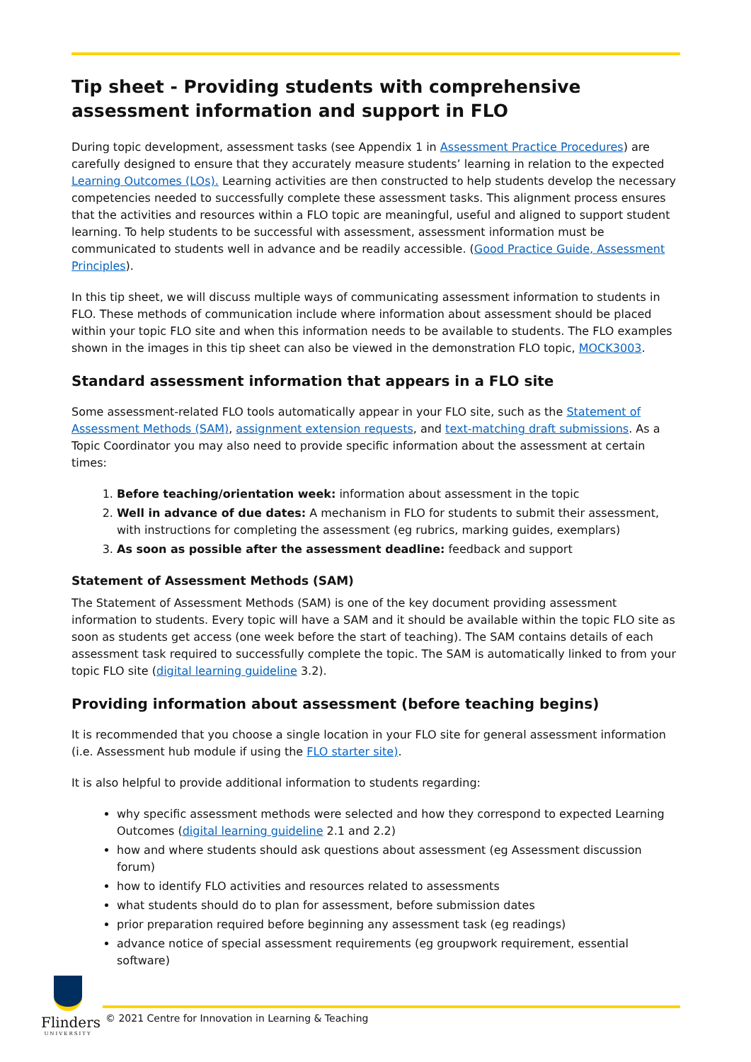Tip sheet - Providing students with comprehensive assessment information and support in FLO
During topic development, assessment tasks (see Appendix 1 in Assessment Practice Procedures) are carefully designed to ensure that they accurately measure students’ learning in relation to the expected Learning Outcomes (LOs). Learning activities are then constructed to help students develop the necessary competencies needed to successfully complete these assessment tasks. This alignment process ensures that the activities and resources within a FLO topic are meaningful, useful and aligned to support student learning. To help students to be successful with assessment, assessment information must be communicated to students well in advance and be readily accessible. (Good Practice Guide, Assessment Principles).
In this tip sheet, we will discuss multiple ways of communicating assessment information to students in FLO. These methods of communication include where information about assessment should be placed within your topic FLO site and when this information needs to be available to students. The FLO examples shown in the images in this tip sheet can also be viewed in the demonstration FLO topic, MOCK3003.
Standard assessment information that appears in a FLO site
Some assessment-related FLO tools automatically appear in your FLO site, such as the Statement of Assessment Methods (SAM), assignment extension requests, and text-matching draft submissions. As a Topic Coordinator you may also need to provide specific information about the assessment at certain times:
1. Before teaching/orientation week: information about assessment in the topic
2. Well in advance of due dates: A mechanism in FLO for students to submit their assessment, with instructions for completing the assessment (eg rubrics, marking guides, exemplars)
3. As soon as possible after the assessment deadline: feedback and support
Statement of Assessment Methods (SAM)
The Statement of Assessment Methods (SAM) is one of the key document providing assessment information to students. Every topic will have a SAM and it should be available within the topic FLO site as soon as students get access (one week before the start of teaching). The SAM contains details of each assessment task required to successfully complete the topic. The SAM is automatically linked to from your topic FLO site (digital learning guideline 3.2).
Providing information about assessment (before teaching begins)
It is recommended that you choose a single location in your FLO site for general assessment information (i.e. Assessment hub module if using the FLO starter site).
It is also helpful to provide additional information to students regarding:
why specific assessment methods were selected and how they correspond to expected Learning Outcomes (digital learning guideline 2.1 and 2.2)
how and where students should ask questions about assessment (eg Assessment discussion forum)
how to identify FLO activities and resources related to assessments
what students should do to plan for assessment, before submission dates
prior preparation required before beginning any assessment task (eg readings)
advance notice of special assessment requirements (eg groupwork requirement, essential software)
Flinders
UNIVERSITY
© 2021 Centre for Innovation in Learning & Teaching